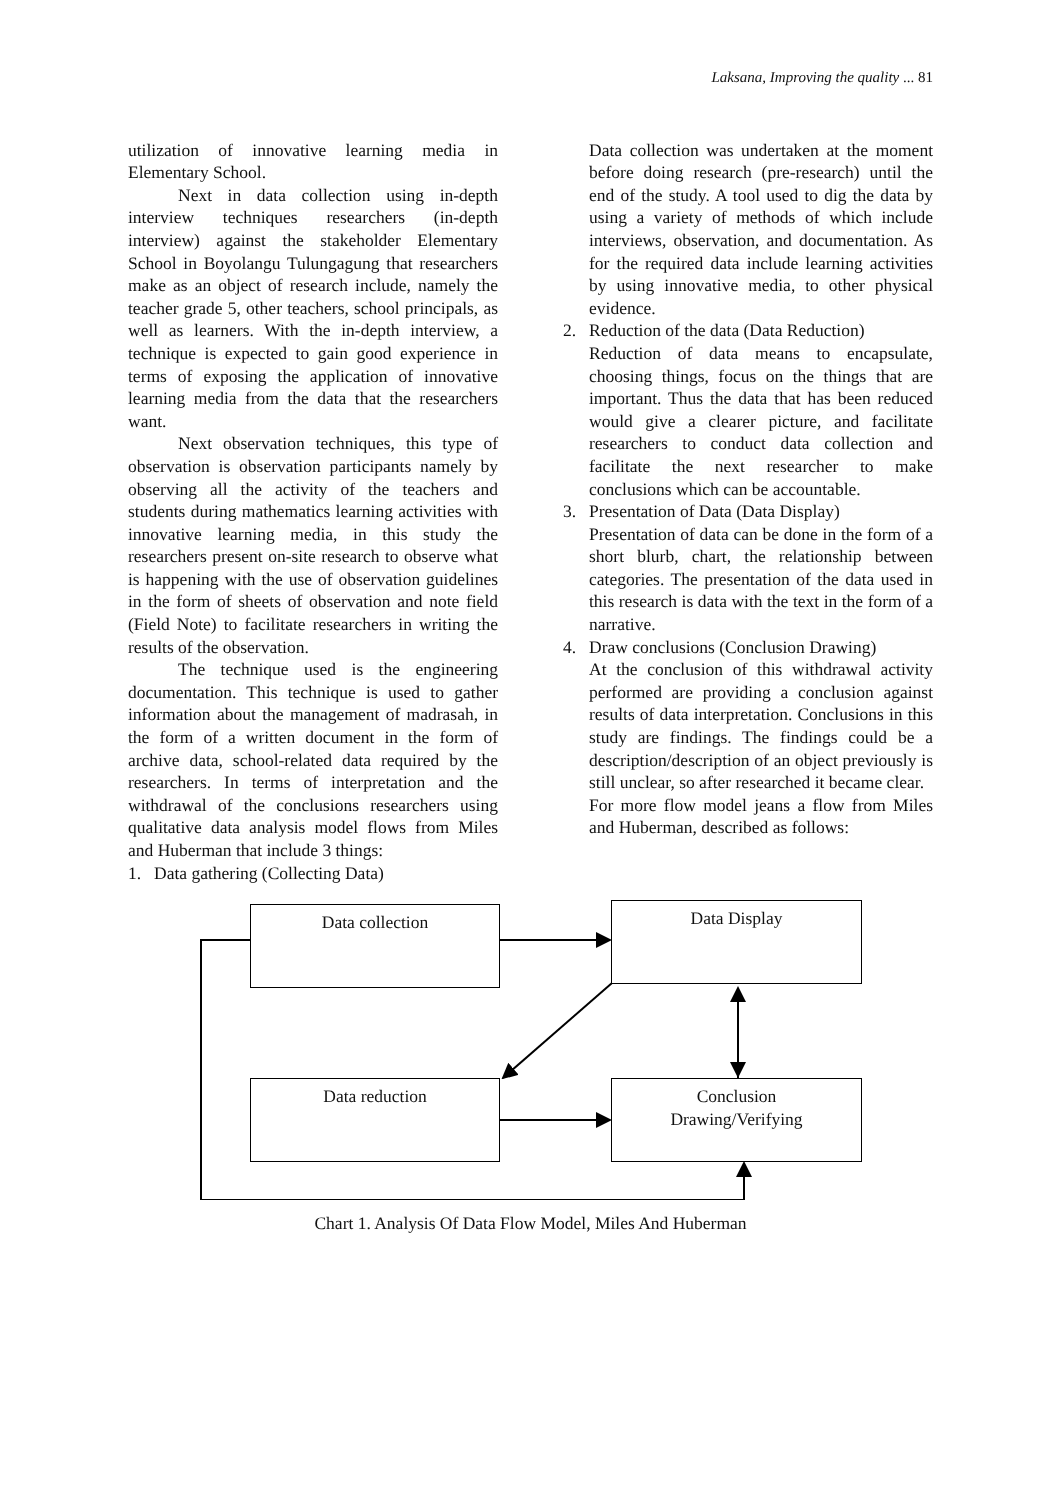Laksana, Improving the quality ... 81
utilization of innovative learning media in Elementary School.
Next in data collection using in-depth interview techniques researchers (in-depth interview) against the stakeholder Elementary School in Boyolangu Tulungagung that researchers make as an object of research include, namely the teacher grade 5, other teachers, school principals, as well as learners. With the in-depth interview, a technique is expected to gain good experience in terms of exposing the application of innovative learning media from the data that the researchers want.
Next observation techniques, this type of observation is observation participants namely by observing all the activity of the teachers and students during mathematics learning activities with innovative learning media, in this study the researchers present on-site research to observe what is happening with the use of observation guidelines in the form of sheets of observation and note field (Field Note) to facilitate researchers in writing the results of the observation.
The technique used is the engineering documentation. This technique is used to gather information about the management of madrasah, in the form of a written document in the form of archive data, school-related data required by the researchers. In terms of interpretation and the withdrawal of the conclusions researchers using qualitative data analysis model flows from Miles and Huberman that include 3 things:
1. Data gathering (Collecting Data)
Data collection was undertaken at the moment before doing research (pre-research) until the end of the study. A tool used to dig the data by using a variety of methods of which include interviews, observation, and documentation. As for the required data include learning activities by using innovative media, to other physical evidence.
2. Reduction of the data (Data Reduction)
Reduction of data means to encapsulate, choosing things, focus on the things that are important. Thus the data that has been reduced would give a clearer picture, and facilitate researchers to conduct data collection and facilitate the next researcher to make conclusions which can be accountable.
3. Presentation of Data (Data Display)
Presentation of data can be done in the form of a short blurb, chart, the relationship between categories. The presentation of the data used in this research is data with the text in the form of a narrative.
4. Draw conclusions (Conclusion Drawing)
At the conclusion of this withdrawal activity performed are providing a conclusion against results of data interpretation. Conclusions in this study are findings. The findings could be a description/description of an object previously is still unclear, so after researched it became clear.
For more flow model jeans a flow from Miles and Huberman, described as follows:
Data collection Data Display
Data reduction
Conclusion
Drawing/Verifying
Chart 1. Analysis Of Data Flow Model, Miles And Huberman